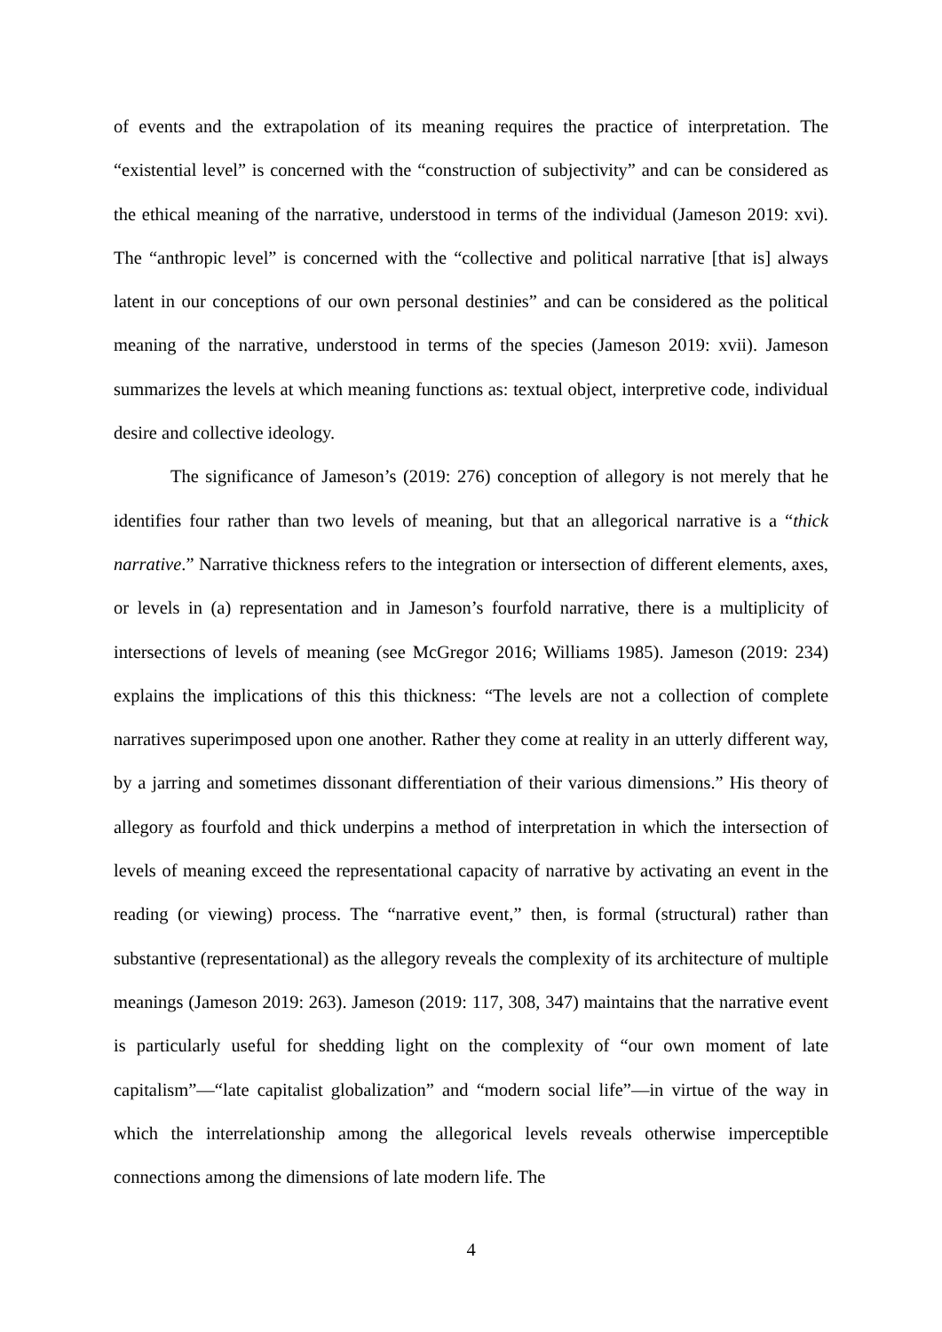of events and the extrapolation of its meaning requires the practice of interpretation. The “existential level” is concerned with the “construction of subjectivity” and can be considered as the ethical meaning of the narrative, understood in terms of the individual (Jameson 2019: xvi). The “anthropic level” is concerned with the “collective and political narrative [that is] always latent in our conceptions of our own personal destinies” and can be considered as the political meaning of the narrative, understood in terms of the species (Jameson 2019: xvii). Jameson summarizes the levels at which meaning functions as: textual object, interpretive code, individual desire and collective ideology.
The significance of Jameson’s (2019: 276) conception of allegory is not merely that he identifies four rather than two levels of meaning, but that an allegorical narrative is a “thick narrative.” Narrative thickness refers to the integration or intersection of different elements, axes, or levels in (a) representation and in Jameson’s fourfold narrative, there is a multiplicity of intersections of levels of meaning (see McGregor 2016; Williams 1985). Jameson (2019: 234) explains the implications of this this thickness: “The levels are not a collection of complete narratives superimposed upon one another. Rather they come at reality in an utterly different way, by a jarring and sometimes dissonant differentiation of their various dimensions.” His theory of allegory as fourfold and thick underpins a method of interpretation in which the intersection of levels of meaning exceed the representational capacity of narrative by activating an event in the reading (or viewing) process. The “narrative event,” then, is formal (structural) rather than substantive (representational) as the allegory reveals the complexity of its architecture of multiple meanings (Jameson 2019: 263). Jameson (2019: 117, 308, 347) maintains that the narrative event is particularly useful for shedding light on the complexity of “our own moment of late capitalism”—“late capitalist globalization” and “modern social life”—in virtue of the way in which the interrelationship among the allegorical levels reveals otherwise imperceptible connections among the dimensions of late modern life. The
4